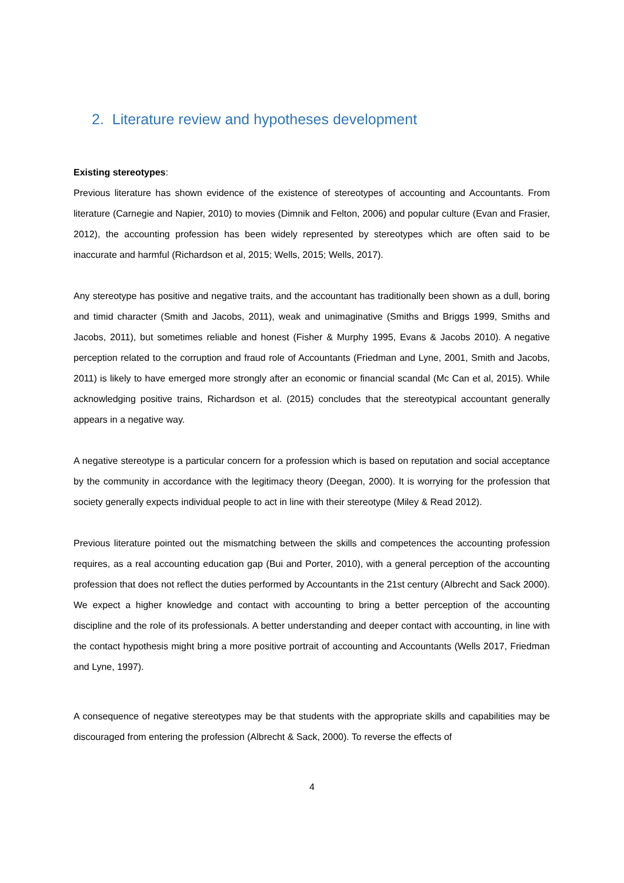2. Literature review and hypotheses development
Existing stereotypes:
Previous literature has shown evidence of the existence of stereotypes of accounting and Accountants. From literature (Carnegie and Napier, 2010) to movies (Dimnik and Felton, 2006) and popular culture (Evan and Frasier, 2012), the accounting profession has been widely represented by stereotypes which are often said to be inaccurate and harmful (Richardson et al, 2015; Wells, 2015; Wells, 2017).
Any stereotype has positive and negative traits, and the accountant has traditionally been shown as a dull, boring and timid character (Smith and Jacobs, 2011), weak and unimaginative (Smiths and Briggs 1999, Smiths and Jacobs, 2011), but sometimes reliable and honest (Fisher & Murphy 1995, Evans & Jacobs 2010). A negative perception related to the corruption and fraud role of Accountants (Friedman and Lyne, 2001, Smith and Jacobs, 2011) is likely to have emerged more strongly after an economic or financial scandal (Mc Can et al, 2015). While acknowledging positive trains, Richardson et al. (2015) concludes that the stereotypical accountant generally appears in a negative way.
A negative stereotype is a particular concern for a profession which is based on reputation and social acceptance by the community in accordance with the legitimacy theory (Deegan, 2000). It is worrying for the profession that society generally expects individual people to act in line with their stereotype (Miley & Read 2012).
Previous literature pointed out the mismatching between the skills and competences the accounting profession requires, as a real accounting education gap (Bui and Porter, 2010), with a general perception of the accounting profession that does not reflect the duties performed by Accountants in the 21st century (Albrecht and Sack 2000). We expect a higher knowledge and contact with accounting to bring a better perception of the accounting discipline and the role of its professionals. A better understanding and deeper contact with accounting, in line with the contact hypothesis might bring a more positive portrait of accounting and Accountants (Wells 2017, Friedman and Lyne, 1997).
A consequence of negative stereotypes may be that students with the appropriate skills and capabilities may be discouraged from entering the profession (Albrecht & Sack, 2000). To reverse the effects of
4